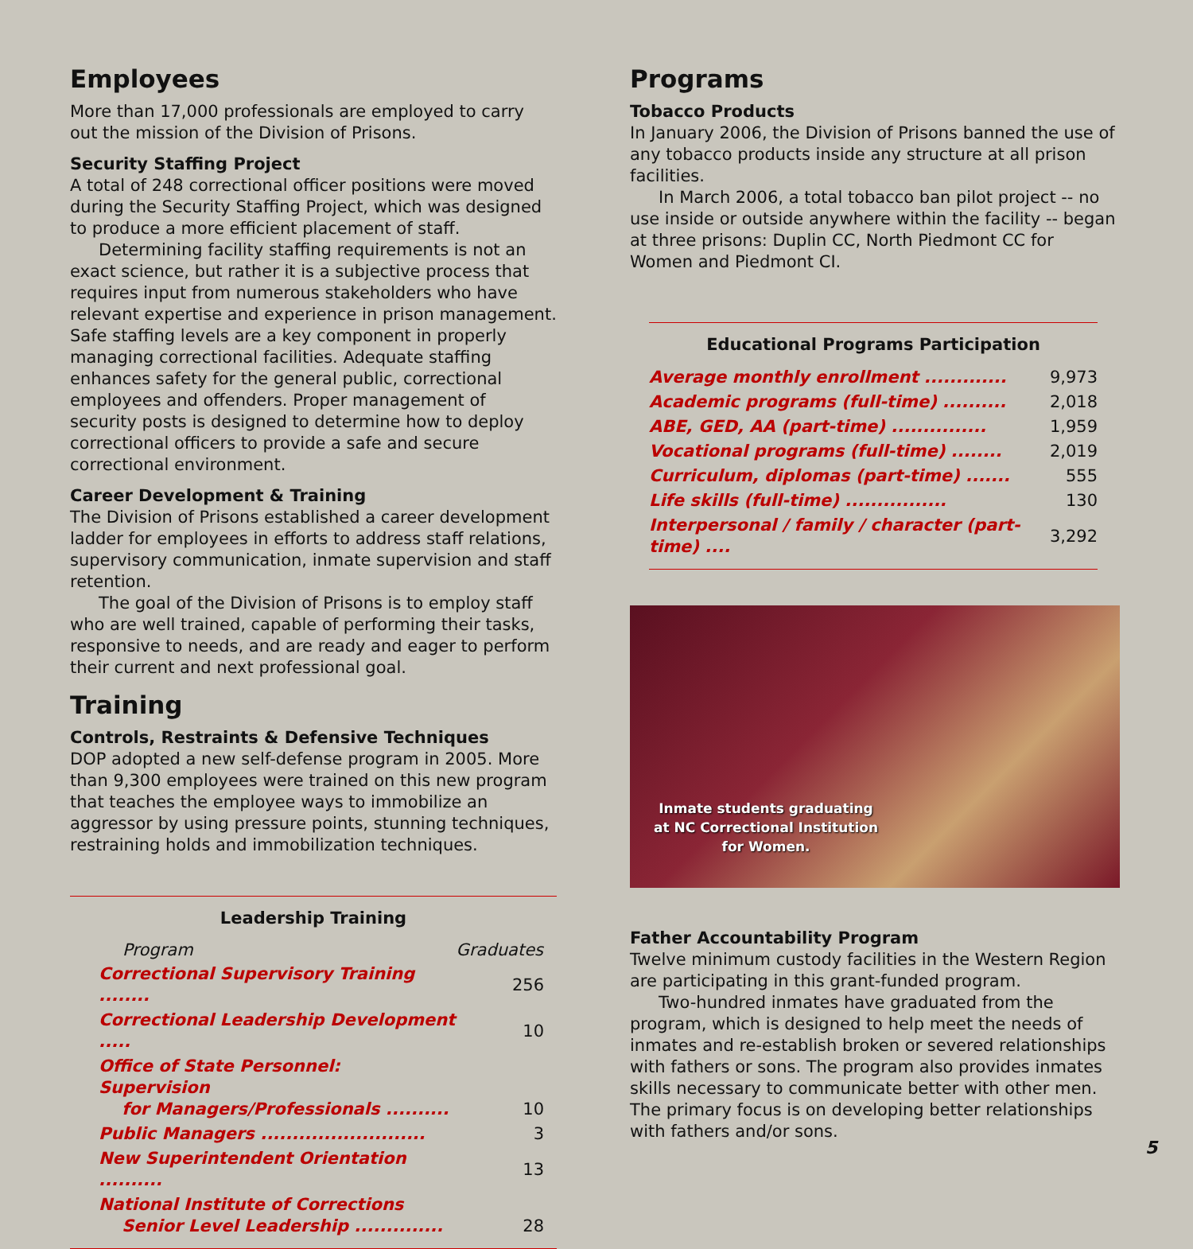Employees
More than 17,000 professionals are employed to carry out the mission of the Division of Prisons.
Security Staffing Project
A total of 248 correctional officer positions were moved during the Security Staffing Project, which was designed to produce a more efficient placement of staff.
Determining facility staffing requirements is not an exact science, but rather it is a subjective process that requires input from numerous stakeholders who have relevant expertise and experience in prison management. Safe staffing levels are a key component in properly managing correctional facilities. Adequate staffing enhances safety for the general public, correctional employees and offenders. Proper management of security posts is designed to determine how to deploy correctional officers to provide a safe and secure correctional environment.
Career Development & Training
The Division of Prisons established a career development ladder for employees in efforts to address staff relations, supervisory communication, inmate supervision and staff retention.
The goal of the Division of Prisons is to employ staff who are well trained, capable of performing their tasks, responsive to needs, and are ready and eager to perform their current and next professional goal.
Training
Controls, Restraints & Defensive Techniques
DOP adopted a new self-defense program in 2005. More than 9,300 employees were trained on this new program that teaches the employee ways to immobilize an aggressor by using pressure points, stunning techniques, restraining holds and immobilization techniques.
Leadership Training
| Program | Graduates |
| --- | --- |
| Correctional Supervisory Training ........ | 256 |
| Correctional Leadership Development ..... | 10 |
| Office of State Personnel: Supervision for Managers/Professionals .......... | 10 |
| Public Managers .......................... | 3 |
| New Superintendent Orientation .......... | 13 |
| National Institute of Corrections Senior Level Leadership .............. | 28 |
Programs
Tobacco Products
In January 2006, the Division of Prisons banned the use of any tobacco products inside any structure at all prison facilities.
In March 2006, a total tobacco ban pilot project -- no use inside or outside anywhere within the facility -- began at three prisons: Duplin CC, North Piedmont CC for Women and Piedmont CI.
Educational Programs Participation
| Average monthly enrollment ............. | 9,973 |
| Academic programs (full-time) .......... | 2,018 |
| ABE, GED, AA (part-time) ............... | 1,959 |
| Vocational programs (full-time) ........ | 2,019 |
| Curriculum, diplomas (part-time) ....... | 555 |
| Life skills (full-time) ................ | 130 |
| Interpersonal / family / character (part-time) .... | 3,292 |
Inmate students graduating
at NC Correctional Institution
for Women.
Father Accountability Program
Twelve minimum custody facilities in the Western Region are participating in this grant-funded program.
Two-hundred inmates have graduated from the program, which is designed to help meet the needs of inmates and re-establish broken or severed relationships with fathers or sons. The program also provides inmates skills necessary to communicate better with other men. The primary focus is on developing better relationships with fathers and/or sons.
5